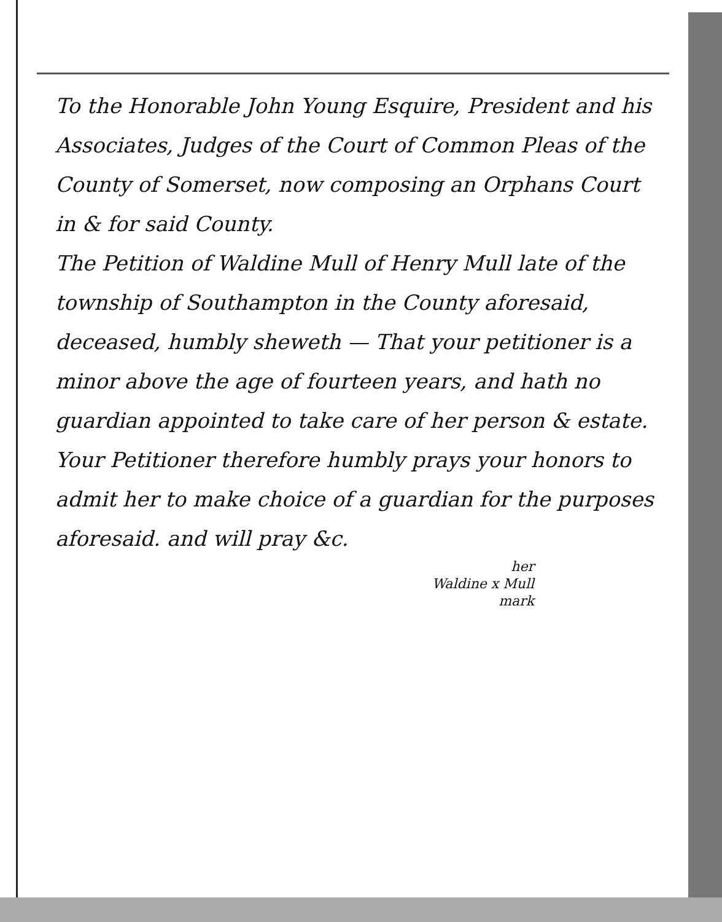To the Honorable John Young Esquire, President and his Associates, Judges of the Court of Common Pleas of the County of Somerset, now composing an Orphans Court in & for said County.
The Petition of Waldine Mull of Henry Mull late of the township of Southampton in the County aforesaid, deceased, humbly sheweth — That your petitioner is a minor above the age of fourteen years, and hath no guardian appointed to take care of her person & estate. Your Petitioner therefore humbly prays your honors to admit her to make choice of a guardian for the purposes aforesaid. and will pray &c.
her
Waldine x Mull
mark